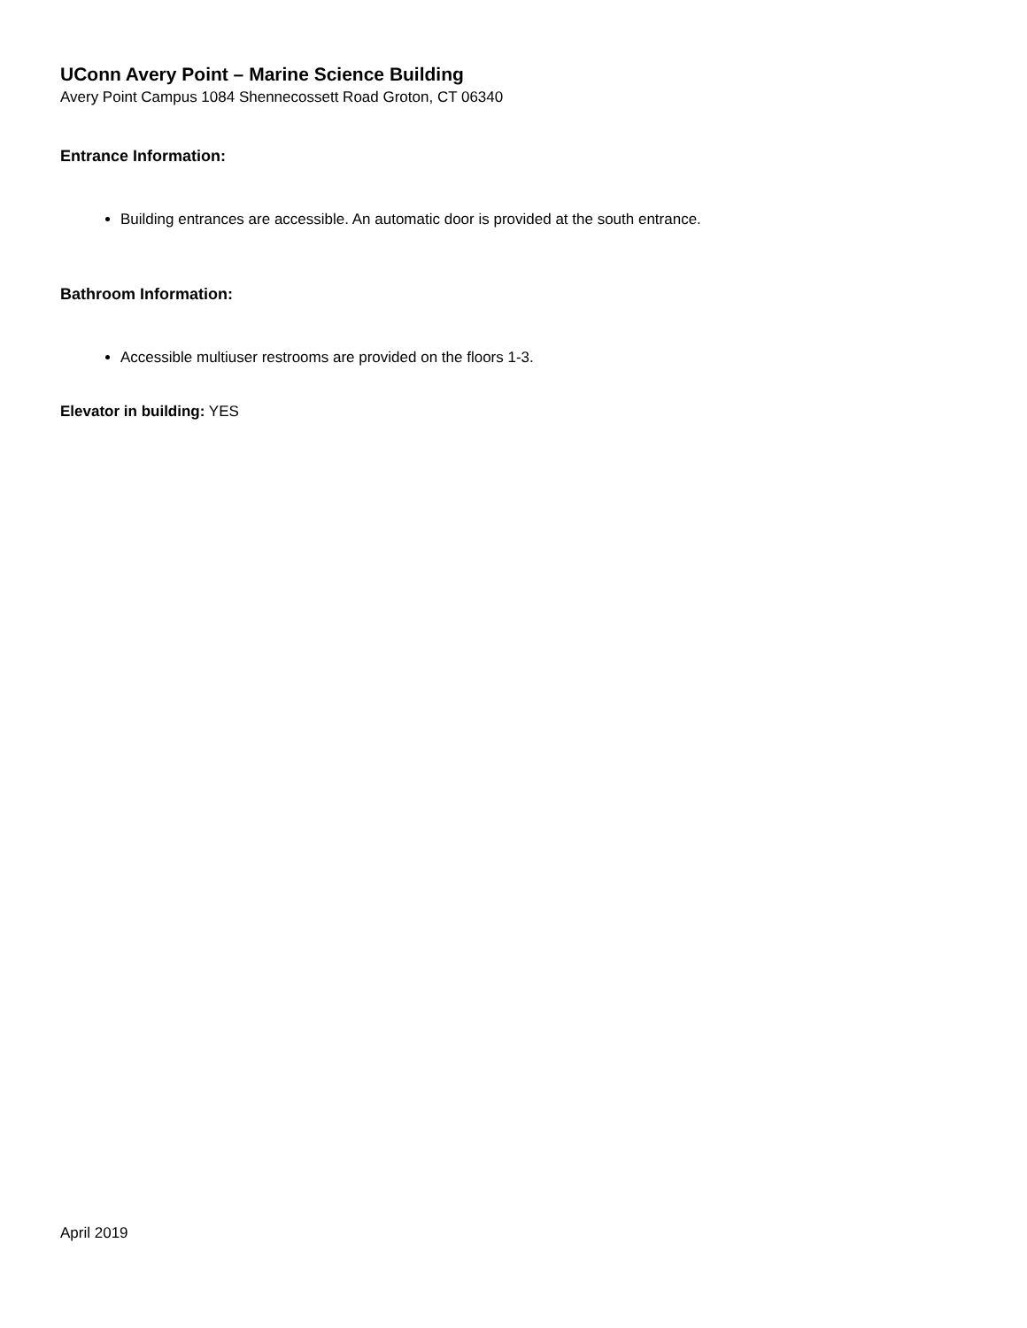UConn Avery Point – Marine Science Building
Avery Point Campus 1084 Shennecossett Road Groton, CT 06340
Entrance Information:
Building entrances are accessible. An automatic door is provided at the south entrance.
Bathroom Information:
Accessible multiuser restrooms are provided on the floors 1-3.
Elevator in building: YES
April 2019